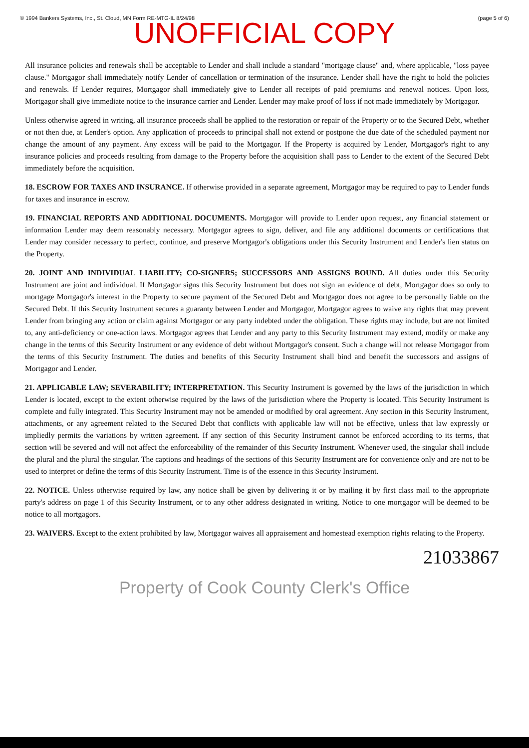© 1994 Bankers Systems, Inc., St. Cloud, MN Form RE-MTG-IL 8/24/98 (page 5 of 6)
UNOFFICIAL COPY
All insurance policies and renewals shall be acceptable to Lender and shall include a standard "mortgage clause" and, where applicable, "loss payee clause." Mortgagor shall immediately notify Lender of cancellation or termination of the insurance. Lender shall have the right to hold the policies and renewals. If Lender requires, Mortgagor shall immediately give to Lender all receipts of paid premiums and renewal notices. Upon loss, Mortgagor shall give immediate notice to the insurance carrier and Lender. Lender may make proof of loss if not made immediately by Mortgagor.
Unless otherwise agreed in writing, all insurance proceeds shall be applied to the restoration or repair of the Property or to the Secured Debt, whether or not then due, at Lender's option. Any application of proceeds to principal shall not extend or postpone the due date of the scheduled payment nor change the amount of any payment. Any excess will be paid to the Mortgagor. If the Property is acquired by Lender, Mortgagor's right to any insurance policies and proceeds resulting from damage to the Property before the acquisition shall pass to Lender to the extent of the Secured Debt immediately before the acquisition.
18. ESCROW FOR TAXES AND INSURANCE. If otherwise provided in a separate agreement, Mortgagor may be required to pay to Lender funds for taxes and insurance in escrow.
19. FINANCIAL REPORTS AND ADDITIONAL DOCUMENTS. Mortgagor will provide to Lender upon request, any financial statement or information Lender may deem reasonably necessary. Mortgagor agrees to sign, deliver, and file any additional documents or certifications that Lender may consider necessary to perfect, continue, and preserve Mortgagor's obligations under this Security Instrument and Lender's lien status on the Property.
20. JOINT AND INDIVIDUAL LIABILITY; CO-SIGNERS; SUCCESSORS AND ASSIGNS BOUND. All duties under this Security Instrument are joint and individual. If Mortgagor signs this Security Instrument but does not sign an evidence of debt, Mortgagor does so only to mortgage Mortgagor's interest in the Property to secure payment of the Secured Debt and Mortgagor does not agree to be personally liable on the Secured Debt. If this Security Instrument secures a guaranty between Lender and Mortgagor, Mortgagor agrees to waive any rights that may prevent Lender from bringing any action or claim against Mortgagor or any party indebted under the obligation. These rights may include, but are not limited to, any anti-deficiency or one-action laws. Mortgagor agrees that Lender and any party to this Security Instrument may extend, modify or make any change in the terms of this Security Instrument or any evidence of debt without Mortgagor's consent. Such a change will not release Mortgagor from the terms of this Security Instrument. The duties and benefits of this Security Instrument shall bind and benefit the successors and assigns of Mortgagor and Lender.
21. APPLICABLE LAW; SEVERABILITY; INTERPRETATION. This Security Instrument is governed by the laws of the jurisdiction in which Lender is located, except to the extent otherwise required by the laws of the jurisdiction where the Property is located. This Security Instrument is complete and fully integrated. This Security Instrument may not be amended or modified by oral agreement. Any section in this Security Instrument, attachments, or any agreement related to the Secured Debt that conflicts with applicable law will not be effective, unless that law expressly or impliedly permits the variations by written agreement. If any section of this Security Instrument cannot be enforced according to its terms, that section will be severed and will not affect the enforceability of the remainder of this Security Instrument. Whenever used, the singular shall include the plural and the plural the singular. The captions and headings of the sections of this Security Instrument are for convenience only and are not to be used to interpret or define the terms of this Security Instrument. Time is of the essence in this Security Instrument.
22. NOTICE. Unless otherwise required by law, any notice shall be given by delivering it or by mailing it by first class mail to the appropriate party's address on page 1 of this Security Instrument, or to any other address designated in writing. Notice to one mortgagor will be deemed to be notice to all mortgagors.
23. WAIVERS. Except to the extent prohibited by law, Mortgagor waives all appraisement and homestead exemption rights relating to the Property.
21033867
Property of Cook County Clerk's Office